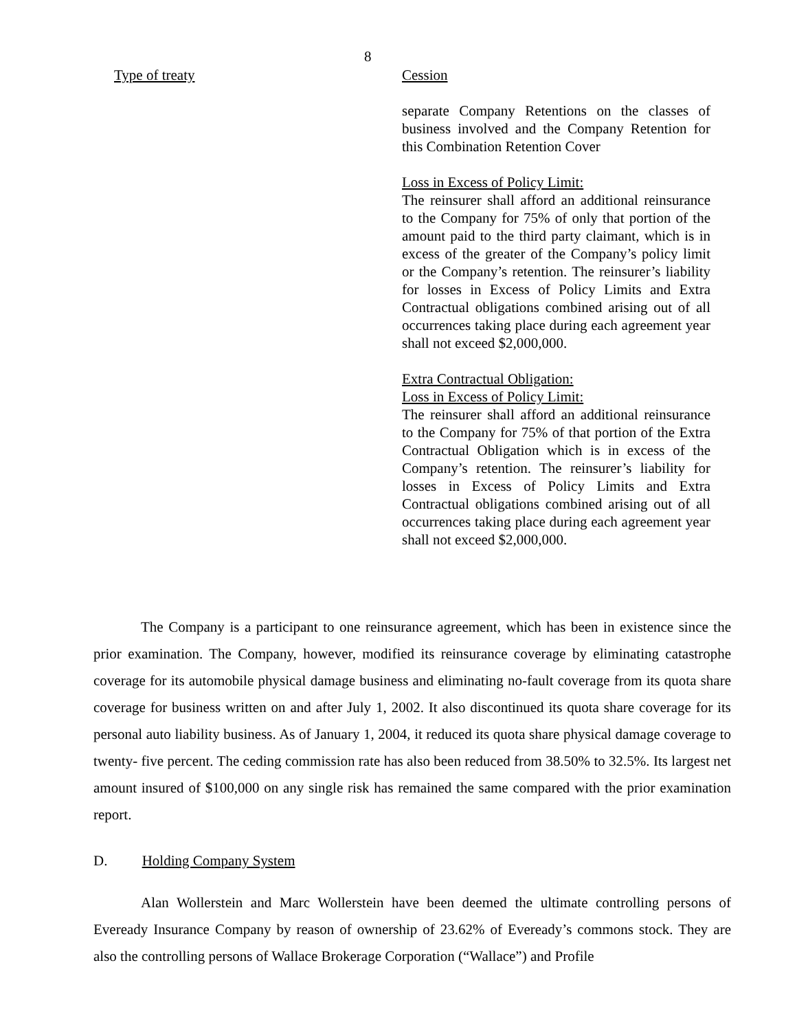8
| Type of treaty | Cession |
| | separate Company Retentions on the classes of business involved and the Company Retention for this Combination Retention Cover Loss in Excess of Policy Limit: The reinsurer shall afford an additional reinsurance to the Company for 75% of only that portion of the amount paid to the third party claimant, which is in excess of the greater of the Company’s policy limit or the Company’s retention. The reinsurer’s liability for losses in Excess of Policy Limits and Extra Contractual obligations combined arising out of all occurrences taking place during each agreement year shall not exceed $2,000,000. Extra Contractual Obligation: Loss in Excess of Policy Limit: The reinsurer shall afford an additional reinsurance to the Company for 75% of that portion of the Extra Contractual Obligation which is in excess of the Company’s retention. The reinsurer’s liability for losses in Excess of Policy Limits and Extra Contractual obligations combined arising out of all occurrences taking place during each agreement year shall not exceed $2,000,000. |
The Company is a participant to one reinsurance agreement, which has been in existence since the prior examination. The Company, however, modified its reinsurance coverage by eliminating catastrophe coverage for its automobile physical damage business and eliminating no-fault coverage from its quota share coverage for business written on and after July 1, 2002. It also discontinued its quota share coverage for its personal auto liability business. As of January 1, 2004, it reduced its quota share physical damage coverage to twenty- five percent. The ceding commission rate has also been reduced from 38.50% to 32.5%. Its largest net amount insured of $100,000 on any single risk has remained the same compared with the prior examination report.
D. Holding Company System
Alan Wollerstein and Marc Wollerstein have been deemed the ultimate controlling persons of Eveready Insurance Company by reason of ownership of 23.62% of Eveready’s commons stock. They are also the controlling persons of Wallace Brokerage Corporation (“Wallace”) and Profile